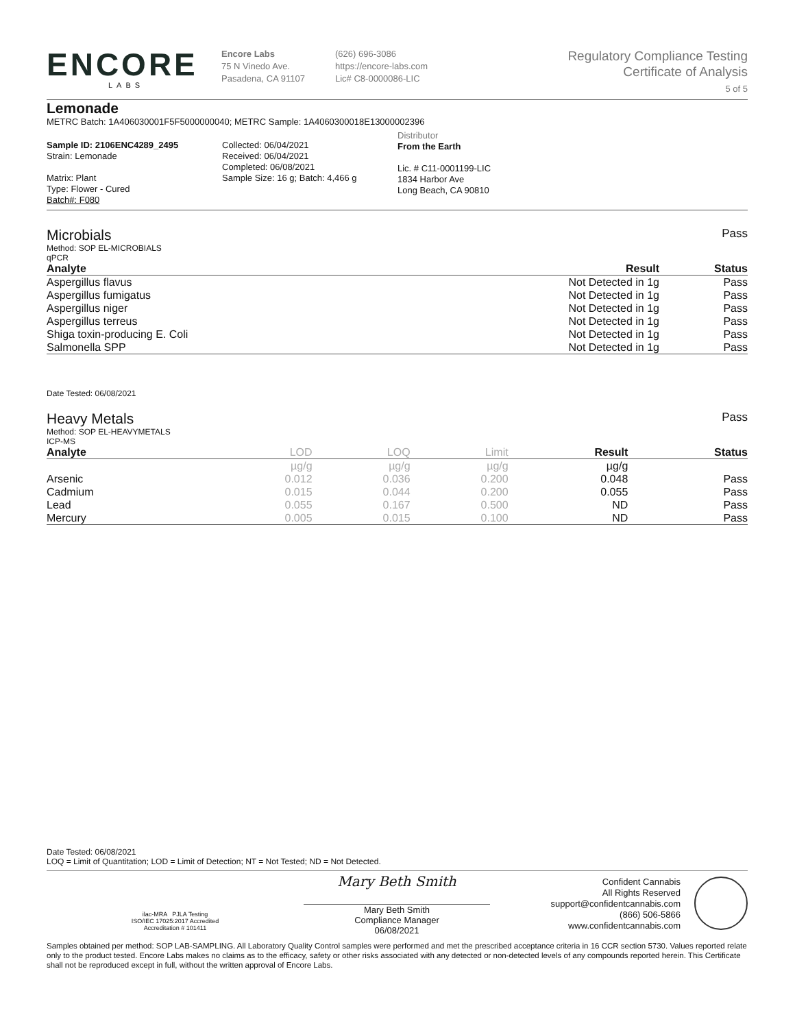ENCORE
LABS
Encore Labs
75 N Vinedo Ave.
Pasadena, CA 91107
(626) 696-3086
https://encore-labs.com
Lic# C8-0000086-LIC
Regulatory Compliance Testing
Certificate of Analysis
5 of 5
Lemonade
METRC Batch: 1A406030001F5F5000000040; METRC Sample: 1A4060300018E13000002396
Sample ID: 2106ENC4289_2495
Strain: Lemonade
Matrix: Plant
Type: Flower - Cured
Batch#: F080
Collected: 06/04/2021
Received: 06/04/2021
Completed: 06/08/2021
Sample Size: 16 g; Batch: 4,466 g
Distributor
From the Earth
Lic. # C11-0001199-LIC
1834 Harbor Ave
Long Beach, CA 90810
Microbials
Pass
Method: SOP EL-MICROBIALS
qPCR
| Analyte | Result | Status |
| --- | --- | --- |
| Aspergillus flavus | Not Detected in 1g | Pass |
| Aspergillus fumigatus | Not Detected in 1g | Pass |
| Aspergillus niger | Not Detected in 1g | Pass |
| Aspergillus terreus | Not Detected in 1g | Pass |
| Shiga toxin-producing E. Coli | Not Detected in 1g | Pass |
| Salmonella SPP | Not Detected in 1g | Pass |
Date Tested: 06/08/2021
Heavy Metals
Pass
Method: SOP EL-HEAVYMETALS
ICP-MS
| Analyte | LOD | LOQ | Limit | Result | Status |
| --- | --- | --- | --- | --- | --- |
| | µg/g | µg/g | µg/g | µg/g | |
| Arsenic | 0.012 | 0.036 | 0.200 | 0.048 | Pass |
| Cadmium | 0.015 | 0.044 | 0.200 | 0.055 | Pass |
| Lead | 0.055 | 0.167 | 0.500 | ND | Pass |
| Mercury | 0.005 | 0.015 | 0.100 | ND | Pass |
Date Tested: 06/08/2021
LOQ = Limit of Quantitation; LOD = Limit of Detection; NT = Not Tested; ND = Not Detected.
ilac-MRA PJLA Testing
ISO/IEC 17025:2017 Accredited
Accreditation # 101411
Mary Beth Smith
Mary Beth Smith
Compliance Manager
06/08/2021
Confident Cannabis
All Rights Reserved
support@confidentcannabis.com
(866) 506-5866
www.confidentcannabis.com
Samples obtained per method: SOP LAB-SAMPLING. All Laboratory Quality Control samples were performed and met the prescribed acceptance criteria in 16 CCR section 5730. Values reported relate only to the product tested. Encore Labs makes no claims as to the efficacy, safety or other risks associated with any detected or non-detected levels of any compounds reported herein. This Certificate shall not be reproduced except in full, without the written approval of Encore Labs.